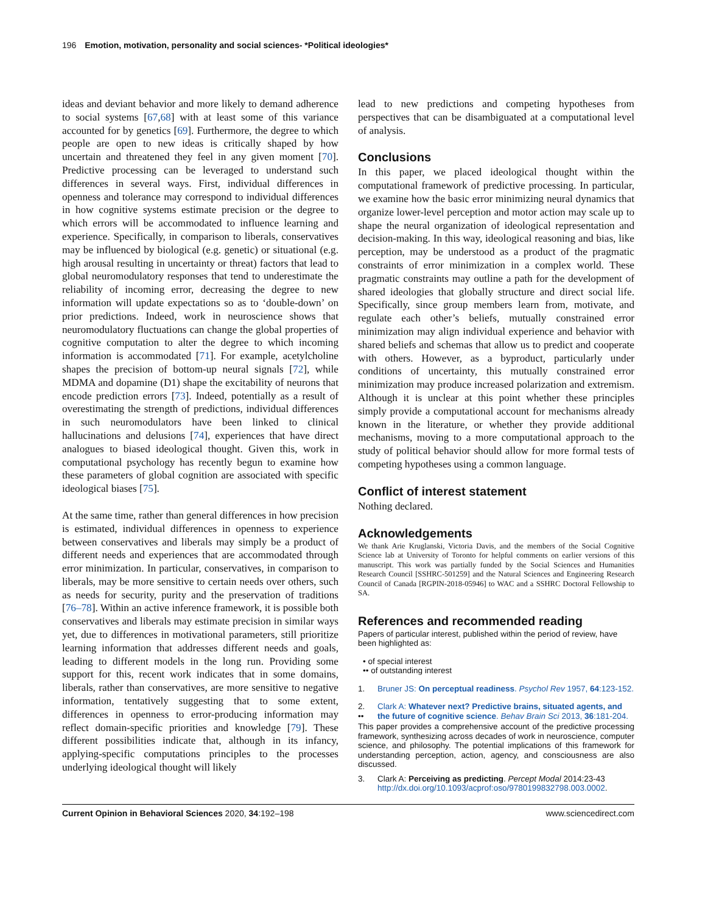196 Emotion, motivation, personality and social sciences- *Political ideologies*
ideas and deviant behavior and more likely to demand adherence to social systems [67,68] with at least some of this variance accounted for by genetics [69]. Furthermore, the degree to which people are open to new ideas is critically shaped by how uncertain and threatened they feel in any given moment [70]. Predictive processing can be leveraged to understand such differences in several ways. First, individual differences in openness and tolerance may correspond to individual differences in how cognitive systems estimate precision or the degree to which errors will be accommodated to influence learning and experience. Specifically, in comparison to liberals, conservatives may be influenced by biological (e.g. genetic) or situational (e.g. high arousal resulting in uncertainty or threat) factors that lead to global neuromodulatory responses that tend to underestimate the reliability of incoming error, decreasing the degree to new information will update expectations so as to ‘double-down’ on prior predictions. Indeed, work in neuroscience shows that neuromodulatory fluctuations can change the global properties of cognitive computation to alter the degree to which incoming information is accommodated [71]. For example, acetylcholine shapes the precision of bottom-up neural signals [72], while MDMA and dopamine (D1) shape the excitability of neurons that encode prediction errors [73]. Indeed, potentially as a result of overestimating the strength of predictions, individual differences in such neuromodulators have been linked to clinical hallucinations and delusions [74], experiences that have direct analogues to biased ideological thought. Given this, work in computational psychology has recently begun to examine how these parameters of global cognition are associated with specific ideological biases [75].
At the same time, rather than general differences in how precision is estimated, individual differences in openness to experience between conservatives and liberals may simply be a product of different needs and experiences that are accommodated through error minimization. In particular, conservatives, in comparison to liberals, may be more sensitive to certain needs over others, such as needs for security, purity and the preservation of traditions [76–78]. Within an active inference framework, it is possible both conservatives and liberals may estimate precision in similar ways yet, due to differences in motivational parameters, still prioritize learning information that addresses different needs and goals, leading to different models in the long run. Providing some support for this, recent work indicates that in some domains, liberals, rather than conservatives, are more sensitive to negative information, tentatively suggesting that to some extent, differences in openness to error-producing information may reflect domain-specific priorities and knowledge [79]. These different possibilities indicate that, although in its infancy, applying-specific computations principles to the processes underlying ideological thought will likely
lead to new predictions and competing hypotheses from perspectives that can be disambiguated at a computational level of analysis.
Conclusions
In this paper, we placed ideological thought within the computational framework of predictive processing. In particular, we examine how the basic error minimizing neural dynamics that organize lower-level perception and motor action may scale up to shape the neural organization of ideological representation and decision-making. In this way, ideological reasoning and bias, like perception, may be understood as a product of the pragmatic constraints of error minimization in a complex world. These pragmatic constraints may outline a path for the development of shared ideologies that globally structure and direct social life. Specifically, since group members learn from, motivate, and regulate each other’s beliefs, mutually constrained error minimization may align individual experience and behavior with shared beliefs and schemas that allow us to predict and cooperate with others. However, as a byproduct, particularly under conditions of uncertainty, this mutually constrained error minimization may produce increased polarization and extremism. Although it is unclear at this point whether these principles simply provide a computational account for mechanisms already known in the literature, or whether they provide additional mechanisms, moving to a more computational approach to the study of political behavior should allow for more formal tests of competing hypotheses using a common language.
Conflict of interest statement
Nothing declared.
Acknowledgements
We thank Arie Kruglanski, Victoria Davis, and the members of the Social Cognitive Science lab at University of Toronto for helpful comments on earlier versions of this manuscript. This work was partially funded by the Social Sciences and Humanities Research Council [SSHRC-501259] and the Natural Sciences and Engineering Research Council of Canada [RGPIN-2018-05946] to WAC and a SSHRC Doctoral Fellowship to SA.
References and recommended reading
Papers of particular interest, published within the period of review, have been highlighted as:
• of special interest
•• of outstanding interest
1. Bruner JS: On perceptual readiness. Psychol Rev 1957, 64:123-152.
2.
•• Clark A: Whatever next? Predictive brains, situated agents, and the future of cognitive science. Behav Brain Sci 2013, 36:181-204.
This paper provides a comprehensive account of the predictive processing framework, synthesizing across decades of work in neuroscience, computer science, and philosophy. The potential implications of this framework for understanding perception, action, agency, and consciousness are also discussed.
3. Clark A: Perceiving as predicting. Percept Modal 2014:23-43 http://dx.doi.org/10.1093/acprof:oso/9780199832798.003.0002.
Current Opinion in Behavioral Sciences 2020, 34:192–198 www.sciencedirect.com